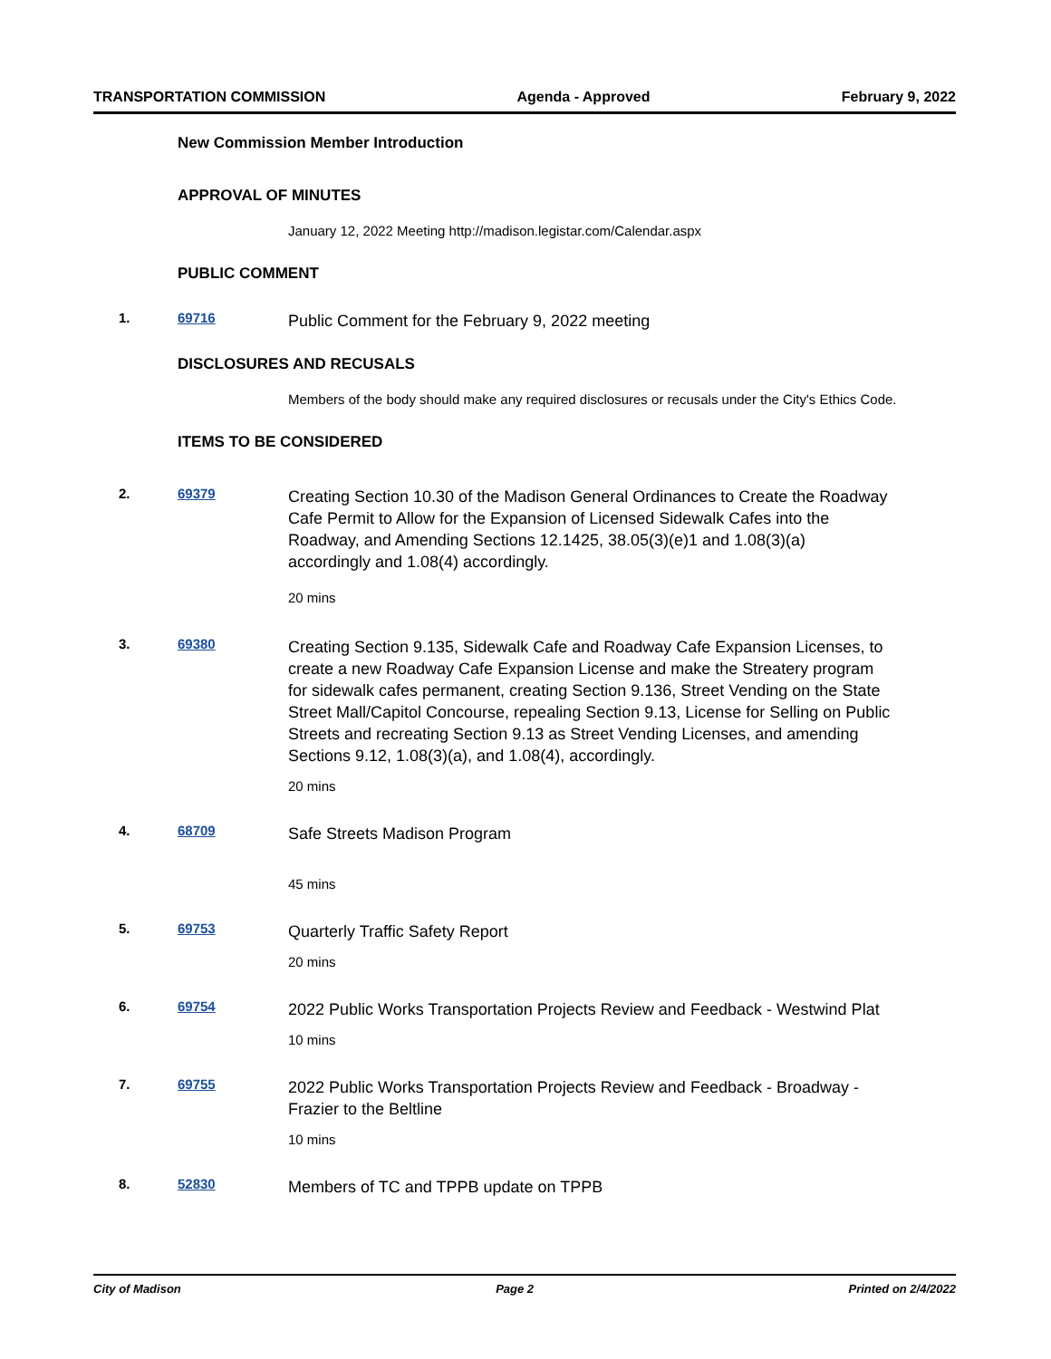TRANSPORTATION COMMISSION Agenda - Approved February 9, 2022
New Commission Member Introduction
APPROVAL OF MINUTES
January 12, 2022 Meeting http://madison.legistar.com/Calendar.aspx
PUBLIC COMMENT
1. 69716
Public Comment for the February 9, 2022 meeting
DISCLOSURES AND RECUSALS
Members of the body should make any required disclosures or recusals under the City's Ethics Code.
ITEMS TO BE CONSIDERED
2. 69379
Creating Section 10.30 of the Madison General Ordinances to Create the Roadway Cafe Permit to Allow for the Expansion of Licensed Sidewalk Cafes into the Roadway, and Amending Sections 12.1425, 38.05(3)(e)1 and 1.08(3)(a) accordingly and 1.08(4) accordingly.
20 mins
3. 69380
Creating Section 9.135, Sidewalk Cafe and Roadway Cafe Expansion Licenses, to create a new Roadway Cafe Expansion License and make the Streatery program for sidewalk cafes permanent, creating Section 9.136, Street Vending on the State Street Mall/Capitol Concourse, repealing Section 9.13, License for Selling on Public Streets and recreating Section 9.13 as Street Vending Licenses, and amending Sections 9.12, 1.08(3)(a), and 1.08(4), accordingly.
20 mins
4. 68709
Safe Streets Madison Program
45 mins
5. 69753
Quarterly Traffic Safety Report
20 mins
6. 69754
2022 Public Works Transportation Projects Review and Feedback - Westwind Plat
10 mins
7. 69755
2022 Public Works Transportation Projects Review and Feedback - Broadway - Frazier to the Beltline
10 mins
8. 52830
Members of TC and TPPB update on TPPB
City of Madison Page 2 Printed on 2/4/2022